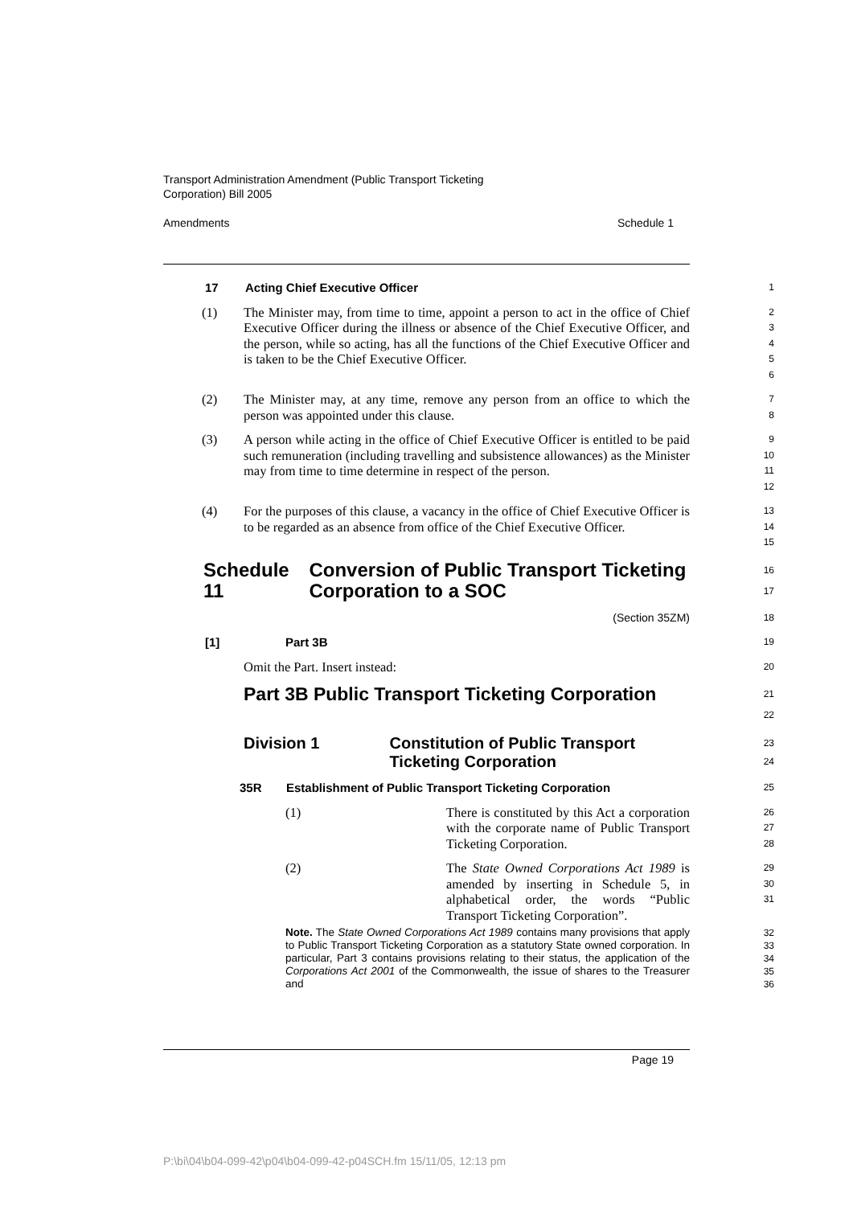Transport Administration Amendment (Public Transport Ticketing
Corporation) Bill 2005
Amendments Schedule 1
17 Acting Chief Executive Officer
1
(1) The Minister may, from time to time, appoint a person to act in the office of Chief Executive Officer during the illness or absence of the Chief Executive Officer, and the person, while so acting, has all the functions of the Chief Executive Officer and is taken to be the Chief Executive Officer.
2
3
4
5
6
(2) The Minister may, at any time, remove any person from an office to which the person was appointed under this clause.
7
8
(3) A person while acting in the office of Chief Executive Officer is entitled to be paid such remuneration (including travelling and subsistence allowances) as the Minister may from time to time determine in respect of the person.
9
10
11
12
(4) For the purposes of this clause, a vacancy in the office of Chief Executive Officer is to be regarded as an absence from office of the Chief Executive Officer.
13
14
15
Schedule 11 Conversion of Public Transport Ticketing Corporation to a SOC
16
17
(Section 35ZM)
18
[1] Part 3B
19
Omit the Part. Insert instead:
20
Part 3B Public Transport Ticketing Corporation
21
22
Division 1 Constitution of Public Transport Ticketing Corporation
23
24
35R Establishment of Public Transport Ticketing Corporation
25
(1) There is constituted by this Act a corporation with the corporate name of Public Transport Ticketing Corporation.
26
27
28
(2) The State Owned Corporations Act 1989 is amended by inserting in Schedule 5, in alphabetical order, the words “Public Transport Ticketing Corporation”.
29
30
31
Note. The State Owned Corporations Act 1989 contains many provisions that apply to Public Transport Ticketing Corporation as a statutory State owned corporation. In particular, Part 3 contains provisions relating to their status, the application of the Corporations Act 2001 of the Commonwealth, the issue of shares to the Treasurer and
32
33
34
35
36
Page 19
P:\bi\04\b04-099-42\p04\b04-099-42-p04SCH.fm 15/11/05, 12:13 pm